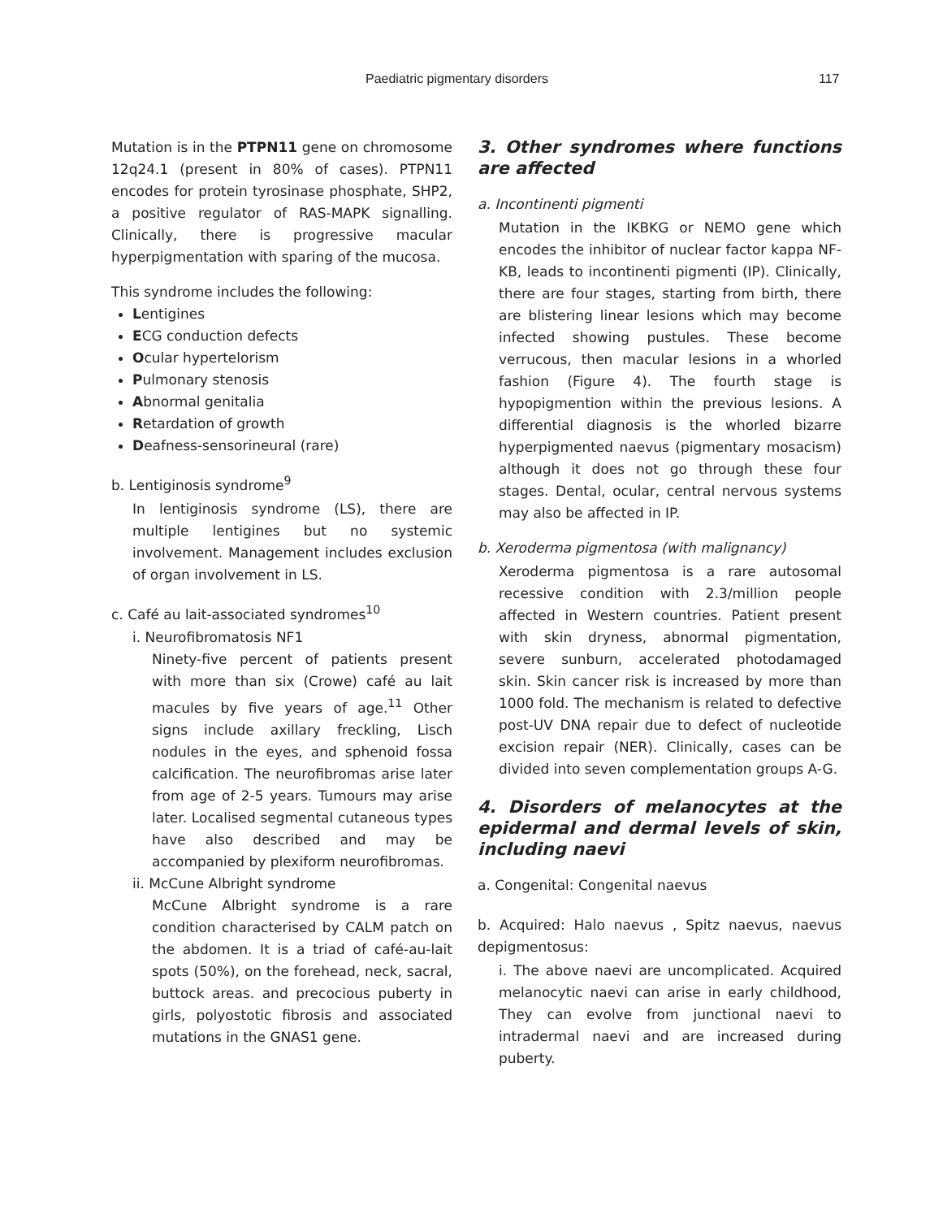Paediatric pigmentary disorders 117
Mutation is in the PTPN11 gene on chromosome 12q24.1 (present in 80% of cases). PTPN11 encodes for protein tyrosinase phosphate, SHP2, a positive regulator of RAS-MAPK signalling. Clinically, there is progressive macular hyperpigmentation with sparing of the mucosa.
This syndrome includes the following:
Lentigines
ECG conduction defects
Ocular hypertelorism
Pulmonary stenosis
Abnormal genitalia
Retardation of growth
Deafness-sensorineural (rare)
b. Lentiginosis syndrome<sup>9</sup>
In lentiginosis syndrome (LS), there are multiple lentigines but no systemic involvement. Management includes exclusion of organ involvement in LS.
c. Café au lait-associated syndromes<sup>10</sup>
i. Neurofibromatosis NF1
Ninety-five percent of patients present with more than six (Crowe) café au lait macules by five years of age.<sup>11</sup> Other signs include axillary freckling, Lisch nodules in the eyes, and sphenoid fossa calcification. The neurofibromas arise later from age of 2-5 years. Tumours may arise later. Localised segmental cutaneous types have also described and may be accompanied by plexiform neurofibromas.
ii. McCune Albright syndrome
McCune Albright syndrome is a rare condition characterised by CALM patch on the abdomen. It is a triad of café-au-lait spots (50%), on the forehead, neck, sacral, buttock areas. and precocious puberty in girls, polyostotic fibrosis and associated mutations in the GNAS1 gene.
3. Other syndromes where functions are affected
a. Incontinenti pigmenti
Mutation in the IKBKG or NEMO gene which encodes the inhibitor of nuclear factor kappa NF-KB, leads to incontinenti pigmenti (IP). Clinically, there are four stages, starting from birth, there are blistering linear lesions which may become infected showing pustules. These become verrucous, then macular lesions in a whorled fashion (Figure 4). The fourth stage is hypopigmention within the previous lesions. A differential diagnosis is the whorled bizarre hyperpigmented naevus (pigmentary mosacism) although it does not go through these four stages. Dental, ocular, central nervous systems may also be affected in IP.
b. Xeroderma pigmentosa (with malignancy)
Xeroderma pigmentosa is a rare autosomal recessive condition with 2.3/million people affected in Western countries. Patient present with skin dryness, abnormal pigmentation, severe sunburn, accelerated photodamaged skin. Skin cancer risk is increased by more than 1000 fold. The mechanism is related to defective post-UV DNA repair due to defect of nucleotide excision repair (NER). Clinically, cases can be divided into seven complementation groups A-G.
4. Disorders of melanocytes at the epidermal and dermal levels of skin, including naevi
a. Congenital: Congenital naevus
b. Acquired: Halo naevus , Spitz naevus, naevus depigmentosus:
i. The above naevi are uncomplicated. Acquired melanocytic naevi can arise in early childhood, They can evolve from junctional naevi to intradermal naevi and are increased during puberty.